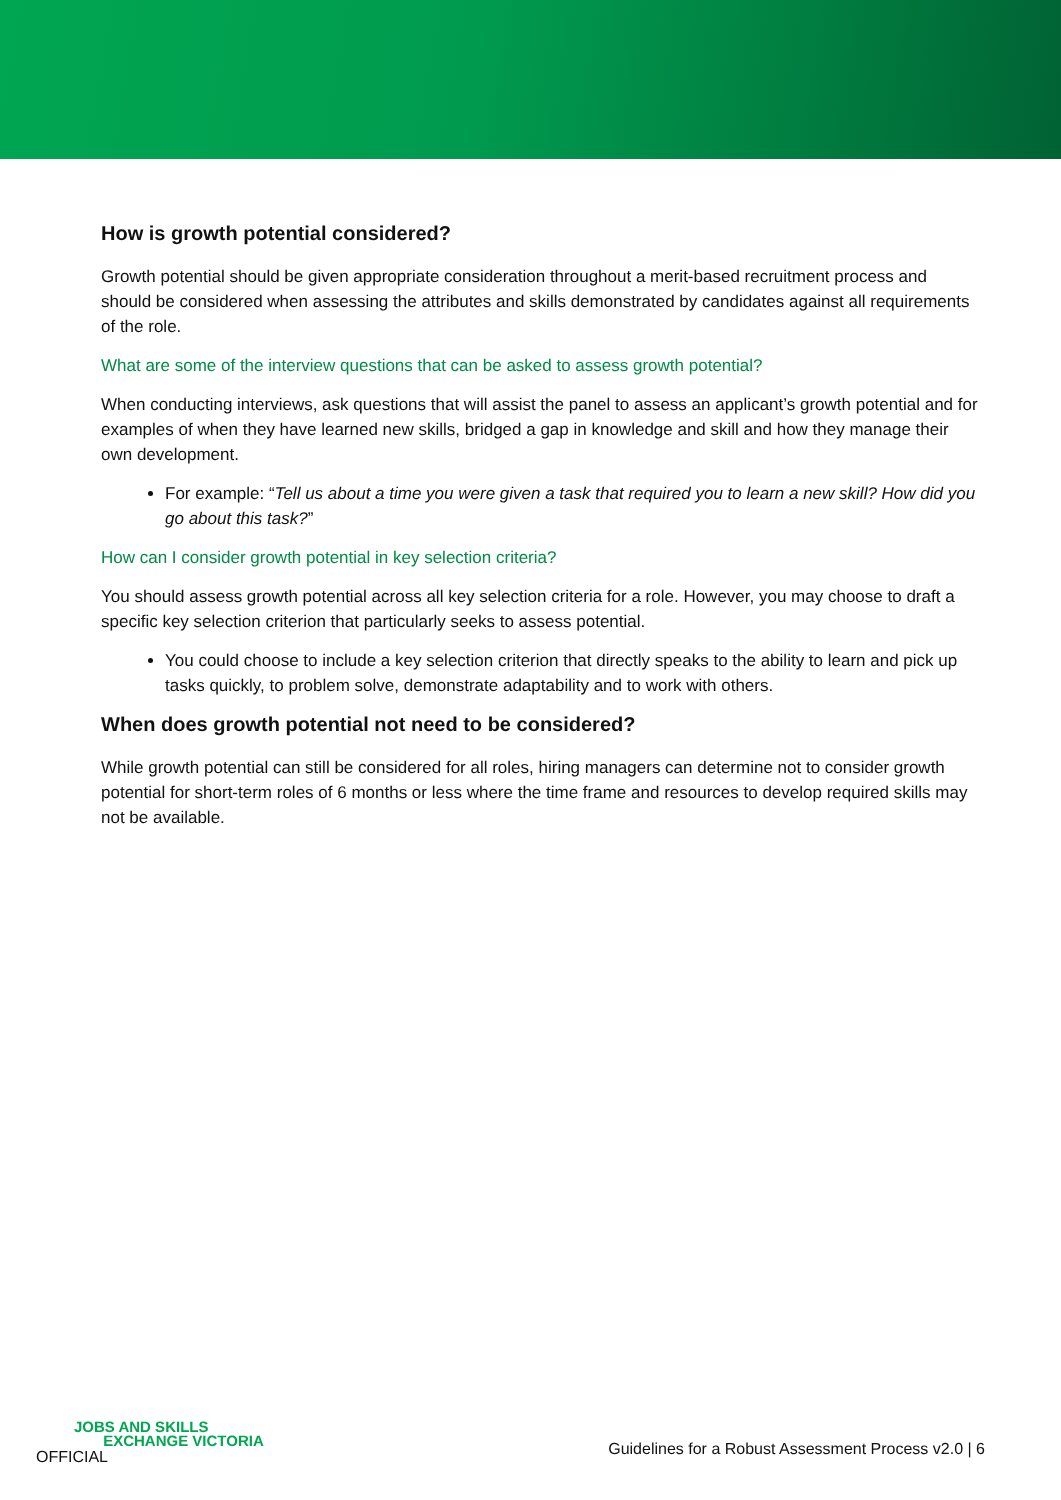How is growth potential considered?
Growth potential should be given appropriate consideration throughout a merit-based recruitment process and should be considered when assessing the attributes and skills demonstrated by candidates against all requirements of the role.
What are some of the interview questions that can be asked to assess growth potential?
When conducting interviews, ask questions that will assist the panel to assess an applicant’s growth potential and for examples of when they have learned new skills, bridged a gap in knowledge and skill and how they manage their own development.
For example: “Tell us about a time you were given a task that required you to learn a new skill? How did you go about this task?”
How can I consider growth potential in key selection criteria?
You should assess growth potential across all key selection criteria for a role. However, you may choose to draft a specific key selection criterion that particularly seeks to assess potential.
You could choose to include a key selection criterion that directly speaks to the ability to learn and pick up tasks quickly, to problem solve, demonstrate adaptability and to work with others.
When does growth potential not need to be considered?
While growth potential can still be considered for all roles, hiring managers can determine not to consider growth potential for short-term roles of 6 months or less where the time frame and resources to develop required skills may not be available.
JOBS AND SKILLS
EXCHANGE VICTORIA
OFFICIAL
Guidelines for a Robust Assessment Process v2.0 | 6